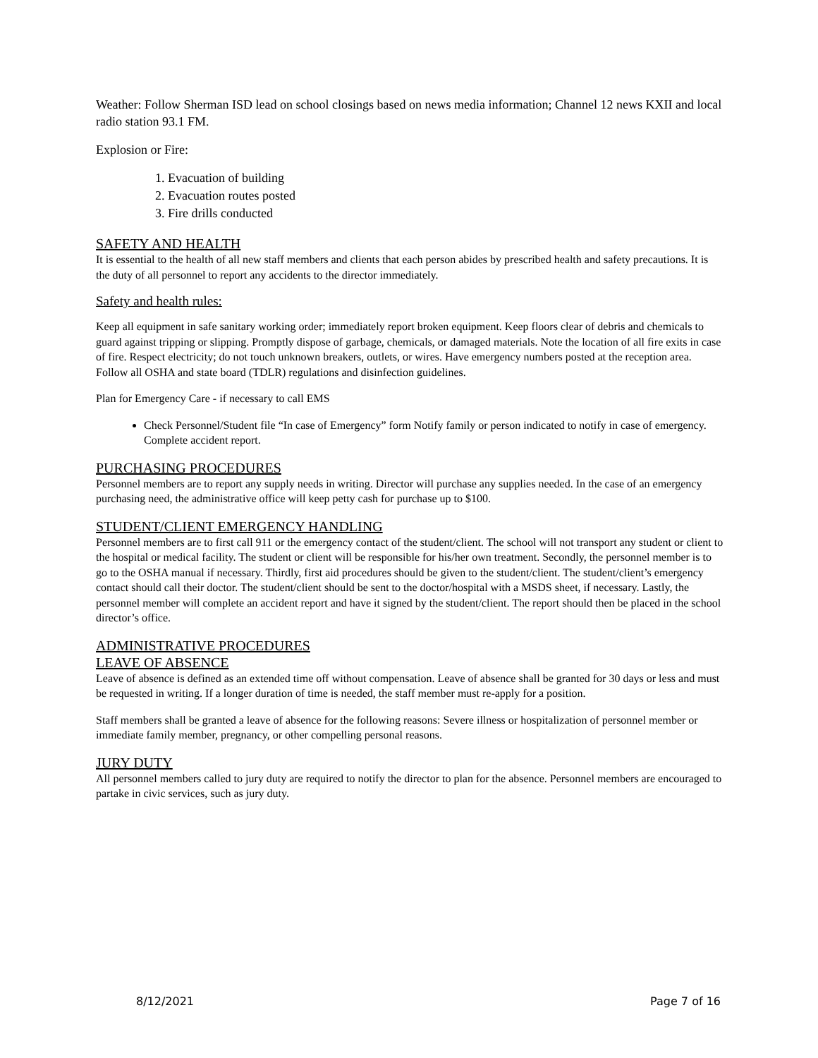Weather: Follow Sherman ISD lead on school closings based on news media information; Channel 12 news KXII and local radio station 93.1 FM.
Explosion or Fire:
1. Evacuation of building
2. Evacuation routes posted
3. Fire drills conducted
SAFETY AND HEALTH
It is essential to the health of all new staff members and clients that each person abides by prescribed health and safety precautions. It is the duty of all personnel to report any accidents to the director immediately.
Safety and health rules:
Keep all equipment in safe sanitary working order; immediately report broken equipment. Keep floors clear of debris and chemicals to guard against tripping or slipping. Promptly dispose of garbage, chemicals, or damaged materials. Note the location of all fire exits in case of fire. Respect electricity; do not touch unknown breakers, outlets, or wires. Have emergency numbers posted at the reception area. Follow all OSHA and state board (TDLR) regulations and disinfection guidelines.
Plan for Emergency Care - if necessary to call EMS
Check Personnel/Student file “In case of Emergency” form Notify family or person indicated to notify in case of emergency. Complete accident report.
PURCHASING PROCEDURES
Personnel members are to report any supply needs in writing. Director will purchase any supplies needed. In the case of an emergency purchasing need, the administrative office will keep petty cash for purchase up to $100.
STUDENT/CLIENT EMERGENCY HANDLING
Personnel members are to first call 911 or the emergency contact of the student/client. The school will not transport any student or client to the hospital or medical facility. The student or client will be responsible for his/her own treatment. Secondly, the personnel member is to go to the OSHA manual if necessary. Thirdly, first aid procedures should be given to the student/client. The student/client’s emergency contact should call their doctor. The student/client should be sent to the doctor/hospital with a MSDS sheet, if necessary. Lastly, the personnel member will complete an accident report and have it signed by the student/client. The report should then be placed in the school director’s office.
ADMINISTRATIVE PROCEDURES
LEAVE OF ABSENCE
Leave of absence is defined as an extended time off without compensation. Leave of absence shall be granted for 30 days or less and must be requested in writing. If a longer duration of time is needed, the staff member must re-apply for a position.
Staff members shall be granted a leave of absence for the following reasons: Severe illness or hospitalization of personnel member or immediate family member, pregnancy, or other compelling personal reasons.
JURY DUTY
All personnel members called to jury duty are required to notify the director to plan for the absence. Personnel members are encouraged to partake in civic services, such as jury duty.
8/12/2021 Page 7 of 16